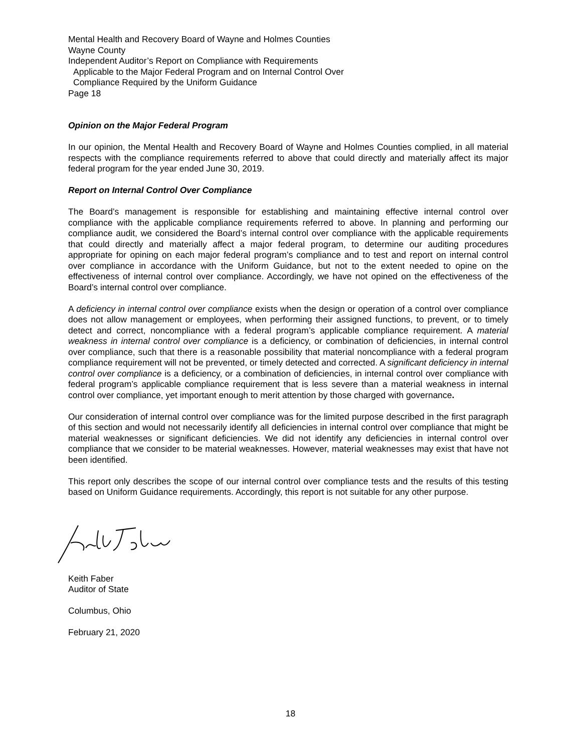Mental Health and Recovery Board of Wayne and Holmes Counties
Wayne County
Independent Auditor’s Report on Compliance with Requirements
Applicable to the Major Federal Program and on Internal Control Over
Compliance Required by the Uniform Guidance
Page 18
Opinion on the Major Federal Program
In our opinion, the Mental Health and Recovery Board of Wayne and Holmes Counties complied, in all material respects with the compliance requirements referred to above that could directly and materially affect its major federal program for the year ended June 30, 2019.
Report on Internal Control Over Compliance
The Board’s management is responsible for establishing and maintaining effective internal control over compliance with the applicable compliance requirements referred to above. In planning and performing our compliance audit, we considered the Board’s internal control over compliance with the applicable requirements that could directly and materially affect a major federal program, to determine our auditing procedures appropriate for opining on each major federal program’s compliance and to test and report on internal control over compliance in accordance with the Uniform Guidance, but not to the extent needed to opine on the effectiveness of internal control over compliance. Accordingly, we have not opined on the effectiveness of the Board’s internal control over compliance.
A deficiency in internal control over compliance exists when the design or operation of a control over compliance does not allow management or employees, when performing their assigned functions, to prevent, or to timely detect and correct, noncompliance with a federal program’s applicable compliance requirement. A material weakness in internal control over compliance is a deficiency, or combination of deficiencies, in internal control over compliance, such that there is a reasonable possibility that material noncompliance with a federal program compliance requirement will not be prevented, or timely detected and corrected. A significant deficiency in internal control over compliance is a deficiency, or a combination of deficiencies, in internal control over compliance with federal program’s applicable compliance requirement that is less severe than a material weakness in internal control over compliance, yet important enough to merit attention by those charged with governance.
Our consideration of internal control over compliance was for the limited purpose described in the first paragraph of this section and would not necessarily identify all deficiencies in internal control over compliance that might be material weaknesses or significant deficiencies. We did not identify any deficiencies in internal control over compliance that we consider to be material weaknesses. However, material weaknesses may exist that have not been identified.
This report only describes the scope of our internal control over compliance tests and the results of this testing based on Uniform Guidance requirements. Accordingly, this report is not suitable for any other purpose.
Keith Faber
Auditor of State
Columbus, Ohio
February 21, 2020
18